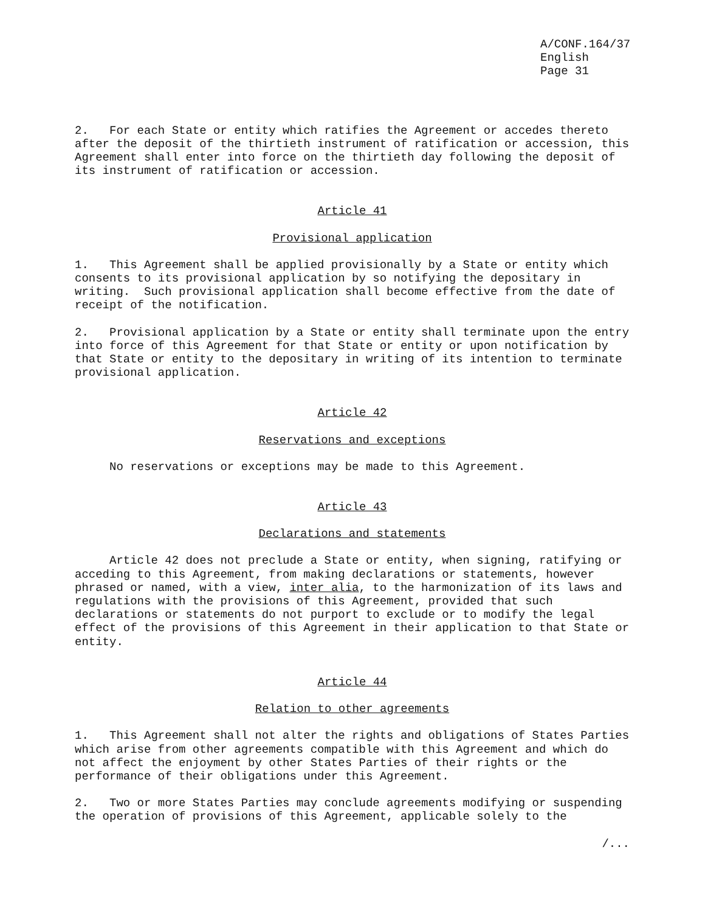A/CONF.164/37
English
Page 31
2. For each State or entity which ratifies the Agreement or accedes thereto after the deposit of the thirtieth instrument of ratification or accession, this Agreement shall enter into force on the thirtieth day following the deposit of its instrument of ratification or accession.
Article 41
Provisional application
1. This Agreement shall be applied provisionally by a State or entity which consents to its provisional application by so notifying the depositary in writing. Such provisional application shall become effective from the date of receipt of the notification.
2. Provisional application by a State or entity shall terminate upon the entry into force of this Agreement for that State or entity or upon notification by that State or entity to the depositary in writing of its intention to terminate provisional application.
Article 42
Reservations and exceptions
No reservations or exceptions may be made to this Agreement.
Article 43
Declarations and statements
Article 42 does not preclude a State or entity, when signing, ratifying or acceding to this Agreement, from making declarations or statements, however phrased or named, with a view, inter alia, to the harmonization of its laws and regulations with the provisions of this Agreement, provided that such declarations or statements do not purport to exclude or to modify the legal effect of the provisions of this Agreement in their application to that State or entity.
Article 44
Relation to other agreements
1. This Agreement shall not alter the rights and obligations of States Parties which arise from other agreements compatible with this Agreement and which do not affect the enjoyment by other States Parties of their rights or the performance of their obligations under this Agreement.
2. Two or more States Parties may conclude agreements modifying or suspending the operation of provisions of this Agreement, applicable solely to the
/...